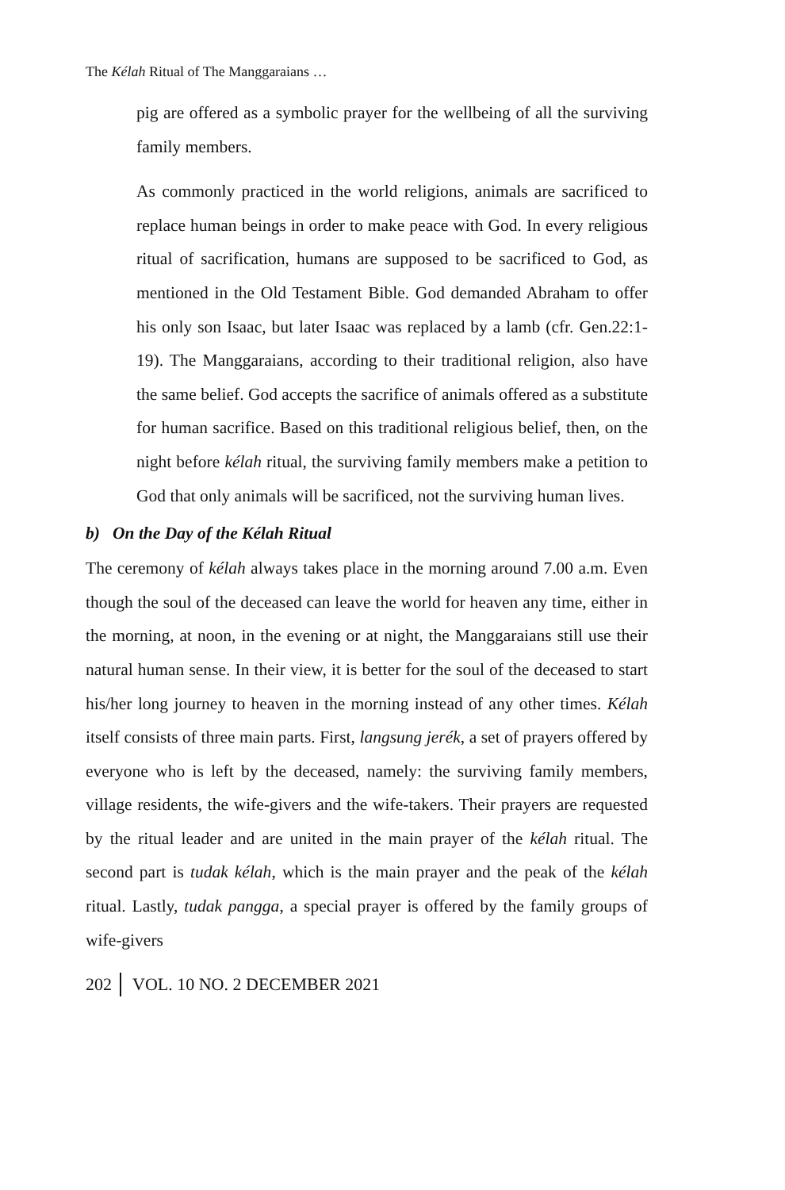The Kélah Ritual of The Manggaraians …
pig are offered as a symbolic prayer for the wellbeing of all the surviving family members.
As commonly practiced in the world religions, animals are sacrificed to replace human beings in order to make peace with God. In every religious ritual of sacrification, humans are supposed to be sacrificed to God, as mentioned in the Old Testament Bible. God demanded Abraham to offer his only son Isaac, but later Isaac was replaced by a lamb (cfr. Gen.22:1-19). The Manggaraians, according to their traditional religion, also have the same belief. God accepts the sacrifice of animals offered as a substitute for human sacrifice. Based on this traditional religious belief, then, on the night before kélah ritual, the surviving family members make a petition to God that only animals will be sacrificed, not the surviving human lives.
b) On the Day of the Kélah Ritual
The ceremony of kélah always takes place in the morning around 7.00 a.m. Even though the soul of the deceased can leave the world for heaven any time, either in the morning, at noon, in the evening or at night, the Manggaraians still use their natural human sense. In their view, it is better for the soul of the deceased to start his/her long journey to heaven in the morning instead of any other times. Kélah itself consists of three main parts. First, langsung jerék, a set of prayers offered by everyone who is left by the deceased, namely: the surviving family members, village residents, the wife-givers and the wife-takers. Their prayers are requested by the ritual leader and are united in the main prayer of the kélah ritual. The second part is tudak kélah, which is the main prayer and the peak of the kélah ritual. Lastly, tudak pangga, a special prayer is offered by the family groups of wife-givers
202 VOL. 10 NO. 2 DECEMBER 2021